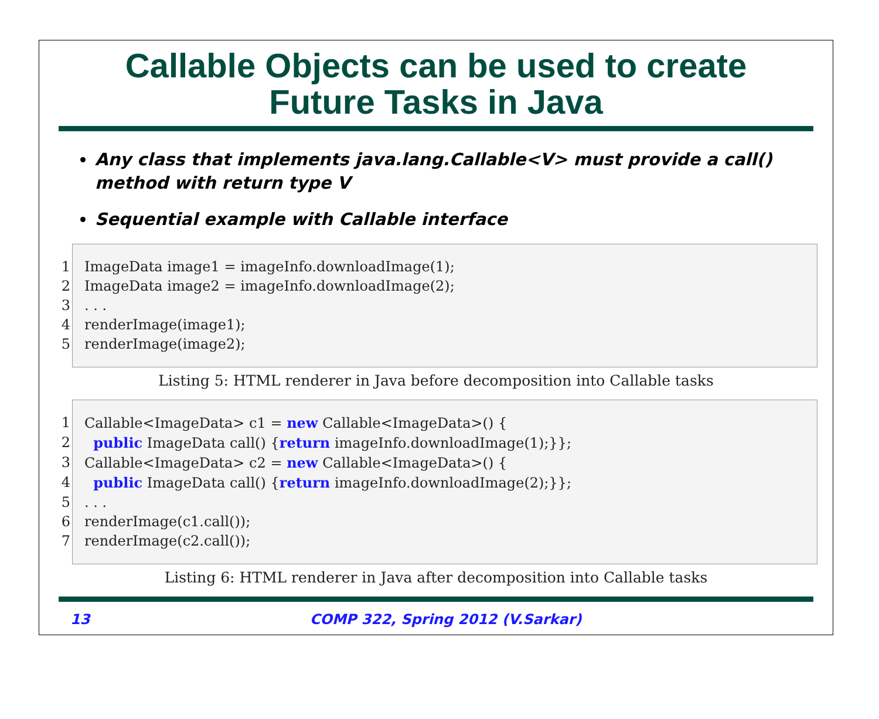Callable Objects can be used to create
Future Tasks in Java
Any class that implements java.lang.Callable<V> must provide a call() method with return type V
Sequential example with Callable interface
1 ImageData image1 = imageInfo.downloadImage(1);
2 ImageData image2 = imageInfo.downloadImage(2);
3. . .
4 renderImage(image1);
5 renderImage(image2);
Listing 5: HTML renderer in Java before decomposition into Callable tasks
1 Callable<ImageData> c1 = new Callable<ImageData>() {
2 public ImageData call() {return imageInfo.downloadImage(1);}};
3 Callable<ImageData> c2 = new Callable<ImageData>() {
4 public ImageData call() {return imageInfo.downloadImage(2);}};
5. . .
6 renderImage(c1.call());
7 renderImage(c2.call());
Listing 6: HTML renderer in Java after decomposition into Callable tasks
13 COMP 322, Spring 2012 (V.Sarkar)